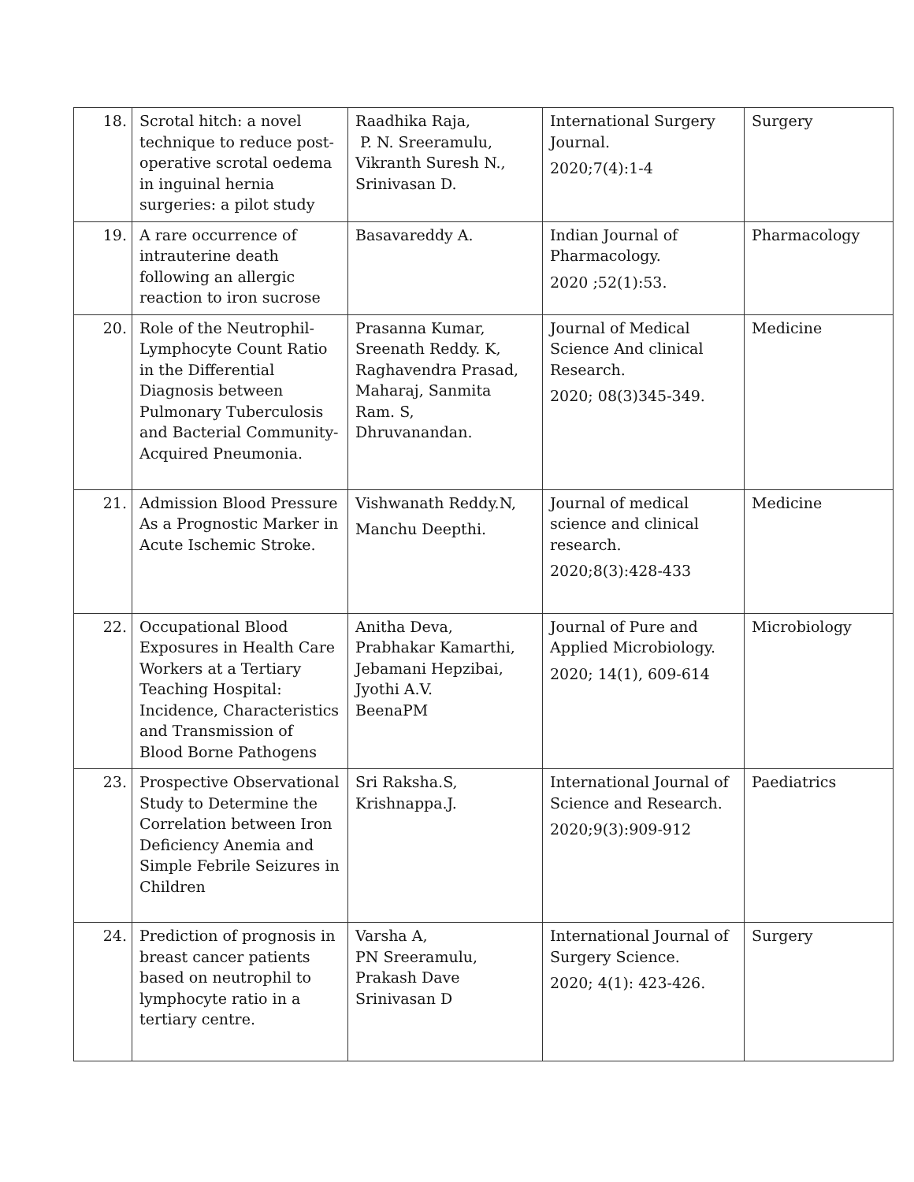| 18. | Scrotal hitch: a novel technique to reduce post-operative scrotal oedema in inguinal hernia surgeries: a pilot study | Raadhika Raja, P. N. Sreeramulu, Vikranth Suresh N., Srinivasan D. | International Surgery Journal. 2020;7(4):1-4 | Surgery |
| 19. | A rare occurrence of intrauterine death following an allergic reaction to iron sucrose | Basavareddy A. | Indian Journal of Pharmacology. 2020 ;52(1):53. | Pharmacology |
| 20. | Role of the Neutrophil-Lymphocyte Count Ratio in the Differential Diagnosis between Pulmonary Tuberculosis and Bacterial Community- Acquired Pneumonia. | Prasanna Kumar, Sreenath Reddy. K, Raghavendra Prasad, Maharaj, Sanmita Ram. S, Dhruvanandan. | Journal of Medical Science And clinical Research. 2020; 08(3)345-349. | Medicine |
| 21. | Admission Blood Pressure As a Prognostic Marker in Acute Ischemic Stroke. | Vishwanath Reddy.N, Manchu Deepthi. | Journal of medical science and clinical research. 2020;8(3):428-433 | Medicine |
| 22. | Occupational Blood Exposures in Health Care Workers at a Tertiary Teaching Hospital: Incidence, Characteristics and Transmission of Blood Borne Pathogens | Anitha Deva, Prabhakar Kamarthi, Jebamani Hepzibai, Jyothi A.V. BeenaPM | Journal of Pure and Applied Microbiology. 2020; 14(1), 609-614 | Microbiology |
| 23. | Prospective Observational Study to Determine the Correlation between Iron Deficiency Anemia and Simple Febrile Seizures in Children | Sri Raksha.S, Krishnappa.J. | International Journal of Science and Research. 2020;9(3):909-912 | Paediatrics |
| 24. | Prediction of prognosis in breast cancer patients based on neutrophil to lymphocyte ratio in a tertiary centre. | Varsha A, PN Sreeramulu, Prakash Dave Srinivasan D | International Journal of Surgery Science. 2020; 4(1): 423-426. | Surgery |